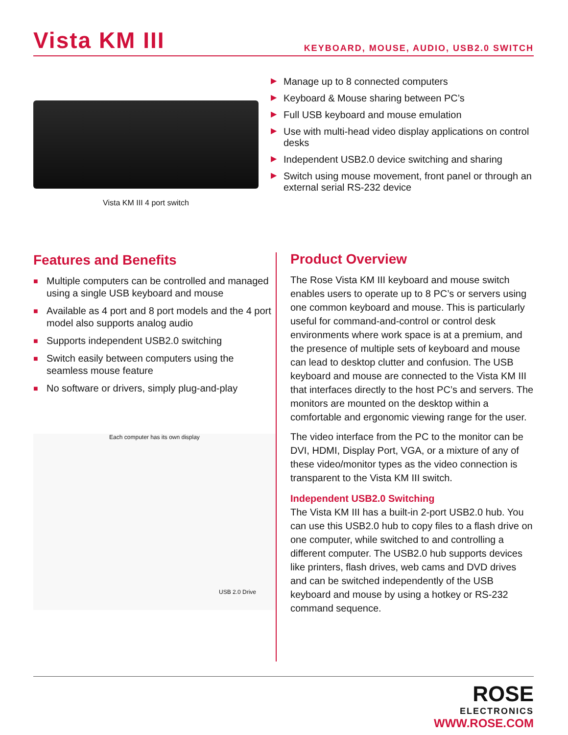Vista KM III
KEYBOARD, MOUSE, AUDIO, USB2.0 SWITCH
Vista KM III 4 port switch
▶ Manage up to 8 connected computers
▶ Keyboard & Mouse sharing between PC’s
▶ Full USB keyboard and mouse emulation
▶ Use with multi-head video display applications on control desks
▶ Independent USB2.0 device switching and sharing
▶ Switch using mouse movement, front panel or through an external serial RS-232 device
Features and Benefits
■ Multiple computers can be controlled and managed using a single USB keyboard and mouse
■ Available as 4 port and 8 port models and the 4 port model also supports analog audio
■ Supports independent USB2.0 switching
■ Switch easily between computers using the seamless mouse feature
■ No software or drivers, simply plug-and-play
Each computer has its own display
USB 2.0 Drive
Product Overview
The Rose Vista KM III keyboard and mouse switch enables users to operate up to 8 PC’s or servers using one common keyboard and mouse. This is particularly useful for command-and-control or control desk environments where work space is at a premium, and the presence of multiple sets of keyboard and mouse can lead to desktop clutter and confusion. The USB keyboard and mouse are connected to the Vista KM III that interfaces directly to the host PC’s and servers. The monitors are mounted on the desktop within a comfortable and ergonomic viewing range for the user.
The video interface from the PC to the monitor can be DVI, HDMI, Display Port, VGA, or a mixture of any of these video/monitor types as the video connection is transparent to the Vista KM III switch.
Independent USB2.0 Switching
The Vista KM III has a built-in 2-port USB2.0 hub. You can use this USB2.0 hub to copy files to a flash drive on one computer, while switched to and controlling a different computer. The USB2.0 hub supports devices like printers, flash drives, web cams and DVD drives and can be switched independently of the USB keyboard and mouse by using a hotkey or RS-232 command sequence.
ROSE
ELECTRONICS
WWW.ROSE.COM